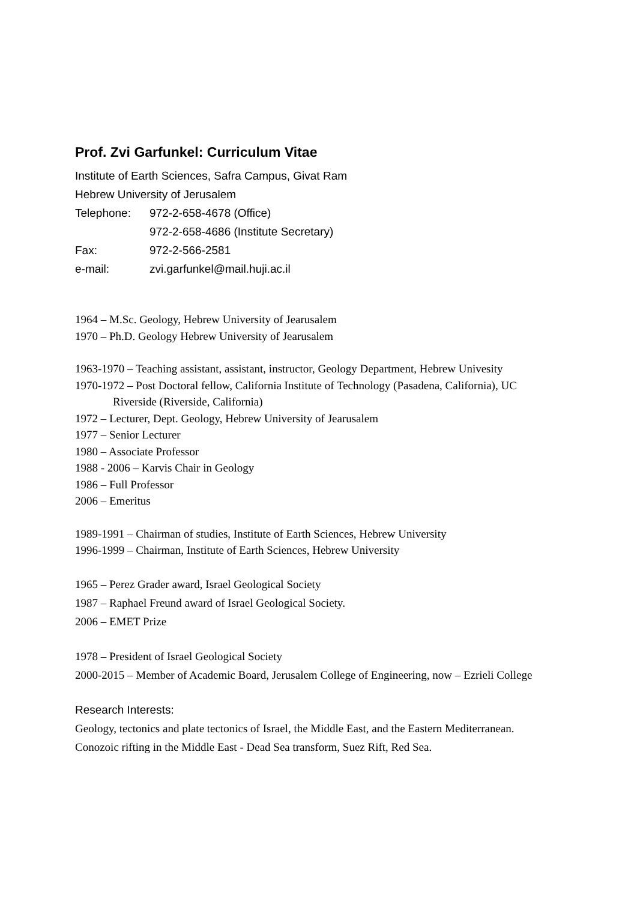Prof. Zvi Garfunkel: Curriculum Vitae
Institute of Earth Sciences, Safra Campus, Givat Ram
Hebrew University of Jerusalem
Telephone: 972-2-658-4678 (Office)
972-2-658-4686 (Institute Secretary)
Fax: 972-2-566-2581
e-mail: zvi.garfunkel@mail.huji.ac.il
1964 – M.Sc. Geology, Hebrew University of Jearusalem
1970 – Ph.D. Geology Hebrew University of Jearusalem
1963-1970 – Teaching assistant, assistant, instructor, Geology Department, Hebrew Univesity
1970-1972 – Post Doctoral fellow, California Institute of Technology (Pasadena, California), UC
Riverside (Riverside, California)
1972 – Lecturer, Dept. Geology, Hebrew University of Jearusalem
1977 – Senior Lecturer
1980 – Associate Professor
1988 - 2006 – Karvis Chair in Geology
1986 – Full Professor
2006 – Emeritus
1989-1991 – Chairman of studies, Institute of Earth Sciences, Hebrew University
1996-1999 – Chairman, Institute of Earth Sciences, Hebrew University
1965 – Perez Grader award, Israel Geological Society
1987 – Raphael Freund award of Israel Geological Society.
2006 – EMET Prize
1978 – President of Israel Geological Society
2000-2015 – Member of Academic Board, Jerusalem College of Engineering, now – Ezrieli College
Research Interests:
Geology, tectonics and plate tectonics of Israel, the Middle East, and the Eastern Mediterranean.
Conozoic rifting in the Middle East - Dead Sea transform, Suez Rift, Red Sea.